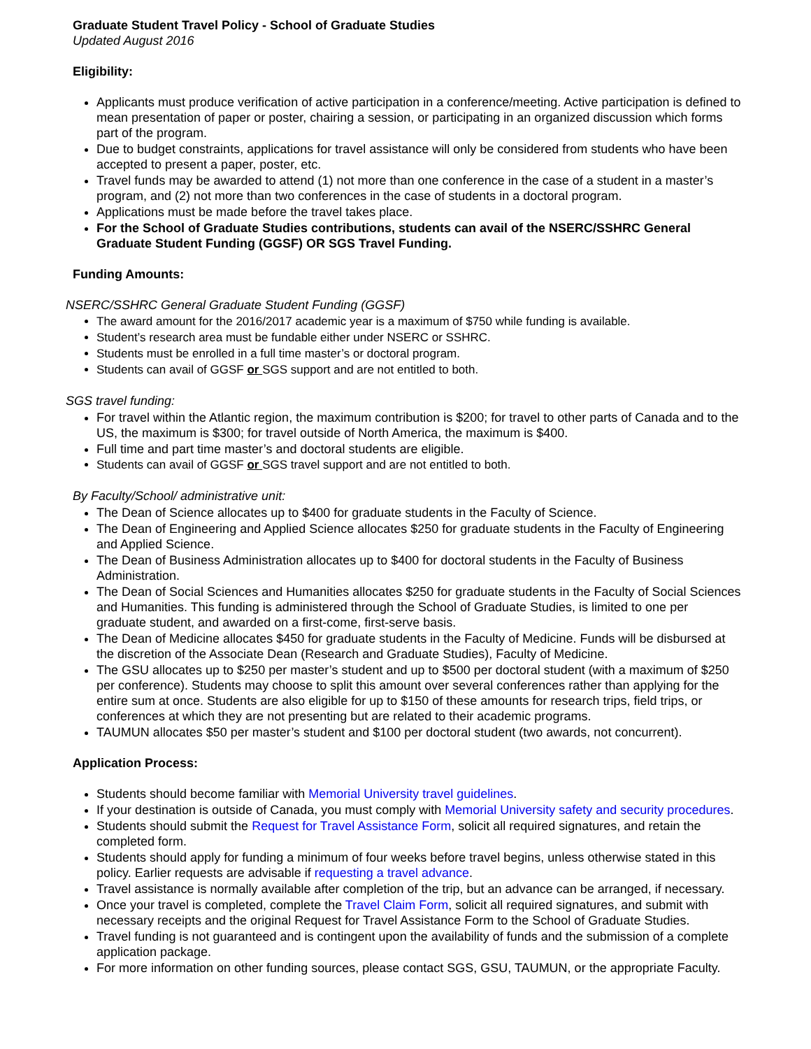Graduate Student Travel Policy - School of Graduate Studies
Updated August 2016
Eligibility:
Applicants must produce verification of active participation in a conference/meeting. Active participation is defined to mean presentation of paper or poster, chairing a session, or participating in an organized discussion which forms part of the program.
Due to budget constraints, applications for travel assistance will only be considered from students who have been accepted to present a paper, poster, etc.
Travel funds may be awarded to attend (1) not more than one conference in the case of a student in a master’s program, and (2) not more than two conferences in the case of students in a doctoral program.
Applications must be made before the travel takes place.
For the School of Graduate Studies contributions, students can avail of the NSERC/SSHRC General Graduate Student Funding (GGSF) OR SGS Travel Funding.
Funding Amounts:
NSERC/SSHRC General Graduate Student Funding (GGSF)
The award amount for the 2016/2017 academic year is a maximum of $750 while funding is available.
Student’s research area must be fundable either under NSERC or SSHRC.
Students must be enrolled in a full time master’s or doctoral program.
Students can avail of GGSF or SGS support and are not entitled to both.
SGS travel funding:
For travel within the Atlantic region, the maximum contribution is $200; for travel to other parts of Canada and to the US, the maximum is $300; for travel outside of North America, the maximum is $400.
Full time and part time master’s and doctoral students are eligible.
Students can avail of GGSF or SGS travel support and are not entitled to both.
By Faculty/School/ administrative unit:
The Dean of Science allocates up to $400 for graduate students in the Faculty of Science.
The Dean of Engineering and Applied Science allocates $250 for graduate students in the Faculty of Engineering and Applied Science.
The Dean of Business Administration allocates up to $400 for doctoral students in the Faculty of Business Administration.
The Dean of Social Sciences and Humanities allocates $250 for graduate students in the Faculty of Social Sciences and Humanities. This funding is administered through the School of Graduate Studies, is limited to one per graduate student, and awarded on a first-come, first-serve basis.
The Dean of Medicine allocates $450 for graduate students in the Faculty of Medicine. Funds will be disbursed at the discretion of the Associate Dean (Research and Graduate Studies), Faculty of Medicine.
The GSU allocates up to $250 per master’s student and up to $500 per doctoral student (with a maximum of $250 per conference). Students may choose to split this amount over several conferences rather than applying for the entire sum at once. Students are also eligible for up to $150 of these amounts for research trips, field trips, or conferences at which they are not presenting but are related to their academic programs.
TAUMUN allocates $50 per master’s student and $100 per doctoral student (two awards, not concurrent).
Application Process:
Students should become familiar with Memorial University travel guidelines.
If your destination is outside of Canada, you must comply with Memorial University safety and security procedures.
Students should submit the Request for Travel Assistance Form, solicit all required signatures, and retain the completed form.
Students should apply for funding a minimum of four weeks before travel begins, unless otherwise stated in this policy. Earlier requests are advisable if requesting a travel advance.
Travel assistance is normally available after completion of the trip, but an advance can be arranged, if necessary.
Once your travel is completed, complete the Travel Claim Form, solicit all required signatures, and submit with necessary receipts and the original Request for Travel Assistance Form to the School of Graduate Studies.
Travel funding is not guaranteed and is contingent upon the availability of funds and the submission of a complete application package.
For more information on other funding sources, please contact SGS, GSU, TAUMUN, or the appropriate Faculty.